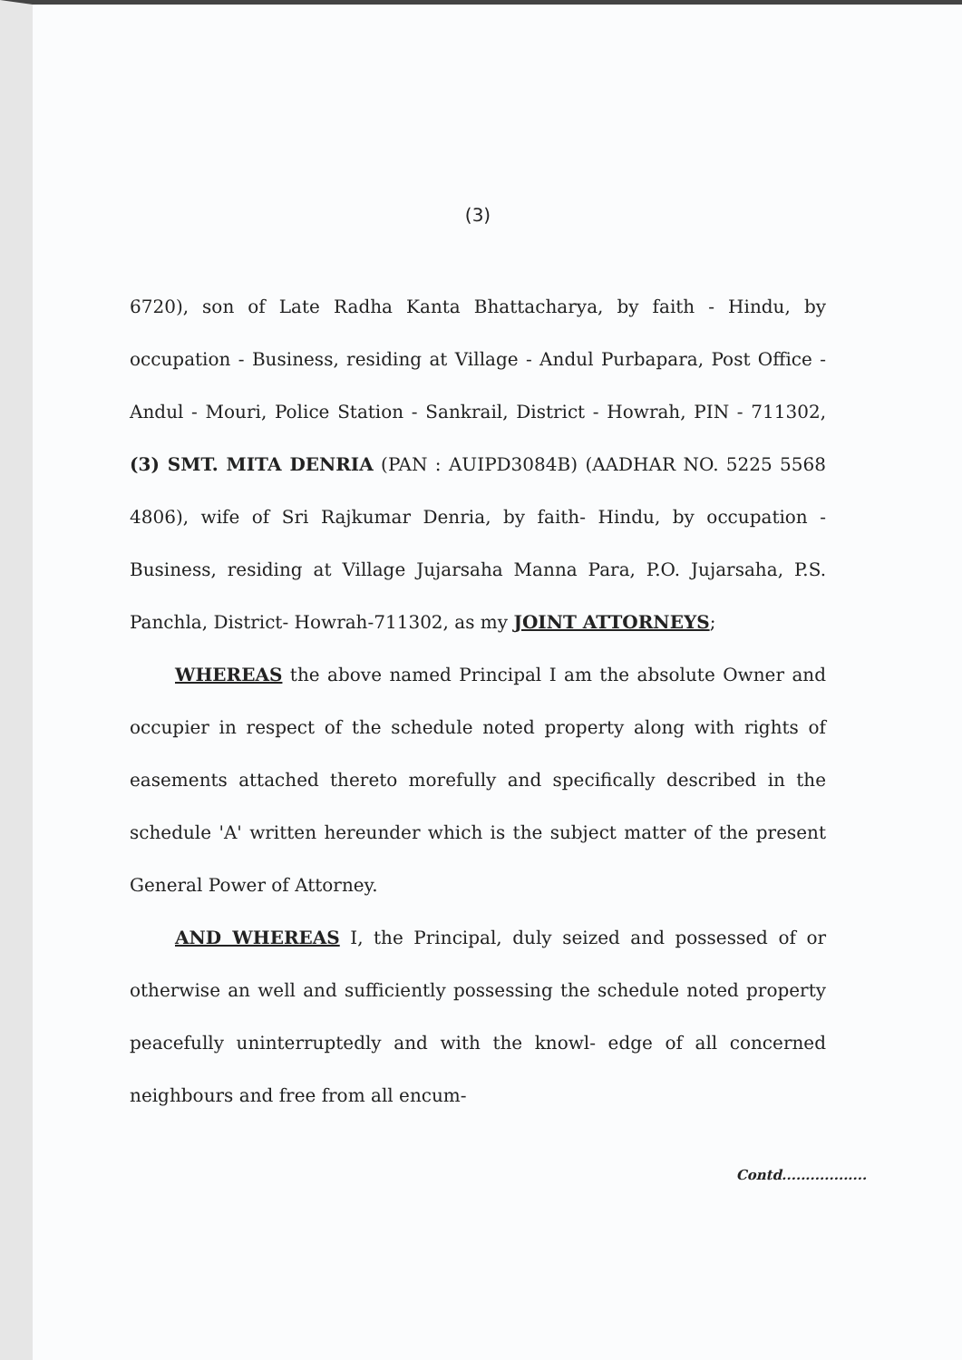(3)
6720), son of Late Radha Kanta Bhattacharya, by faith - Hindu, by occupation - Business, residing at Village - Andul Purbapara, Post Office - Andul - Mouri, Police Station - Sankrail, District - Howrah, PIN - 711302, (3) SMT. MITA DENRIA (PAN : AUIPD3084B) (AADHAR NO. 5225 5568 4806), wife of Sri Rajkumar Denria, by faith- Hindu, by occupation - Business, residing at Village Jujarsaha Manna Para, P.O. Jujarsaha, P.S. Panchla, District- Howrah-711302, as my JOINT ATTORNEYS;
WHEREAS the above named Principal I am the absolute Owner and occupier in respect of the schedule noted property along with rights of easements attached thereto morefully and specifically described in the schedule 'A' written hereunder which is the subject matter of the present General Power of Attorney.
AND WHEREAS I, the Principal, duly seized and possessed of or otherwise an well and sufficiently possessing the schedule noted property peacefully uninterruptedly and with the knowl- edge of all concerned neighbours and free from all encum-
Contd..................